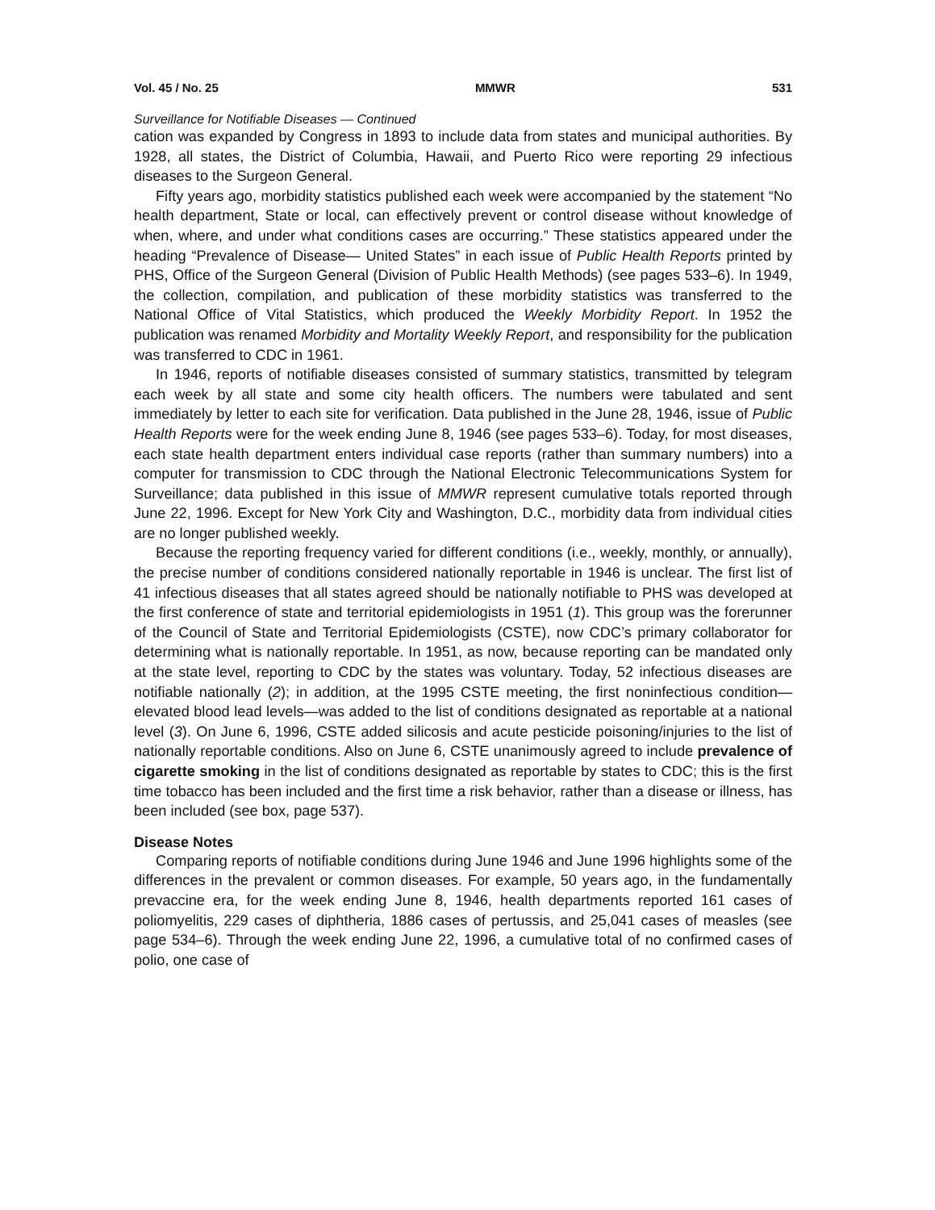Vol. 45 / No. 25 MMWR 531
Surveillance for Notifiable Diseases — Continued
cation was expanded by Congress in 1893 to include data from states and municipal authorities. By 1928, all states, the District of Columbia, Hawaii, and Puerto Rico were reporting 29 infectious diseases to the Surgeon General.
Fifty years ago, morbidity statistics published each week were accompanied by the statement “No health department, State or local, can effectively prevent or control disease without knowledge of when, where, and under what conditions cases are occurring.” These statistics appeared under the heading “Prevalence of Disease— United States” in each issue of Public Health Reports printed by PHS, Office of the Surgeon General (Division of Public Health Methods) (see pages 533–6). In 1949, the collection, compilation, and publication of these morbidity statistics was transferred to the National Office of Vital Statistics, which produced the Weekly Morbidity Report. In 1952 the publication was renamed Morbidity and Mortality Weekly Report, and responsibility for the publication was transferred to CDC in 1961.
In 1946, reports of notifiable diseases consisted of summary statistics, transmitted by telegram each week by all state and some city health officers. The numbers were tabulated and sent immediately by letter to each site for verification. Data published in the June 28, 1946, issue of Public Health Reports were for the week ending June 8, 1946 (see pages 533–6). Today, for most diseases, each state health department enters individual case reports (rather than summary numbers) into a computer for transmission to CDC through the National Electronic Telecommunications System for Surveillance; data published in this issue of MMWR represent cumulative totals reported through June 22, 1996. Except for New York City and Washington, D.C., morbidity data from individual cities are no longer published weekly.
Because the reporting frequency varied for different conditions (i.e., weekly, monthly, or annually), the precise number of conditions considered nationally reportable in 1946 is unclear. The first list of 41 infectious diseases that all states agreed should be nationally notifiable to PHS was developed at the first conference of state and territorial epidemiologists in 1951 (1). This group was the forerunner of the Council of State and Territorial Epidemiologists (CSTE), now CDC’s primary collaborator for determining what is nationally reportable. In 1951, as now, because reporting can be mandated only at the state level, reporting to CDC by the states was voluntary. Today, 52 infectious diseases are notifiable nationally (2); in addition, at the 1995 CSTE meeting, the first noninfectious condition—elevated blood lead levels—was added to the list of conditions designated as reportable at a national level (3). On June 6, 1996, CSTE added silicosis and acute pesticide poisoning/injuries to the list of nationally reportable conditions. Also on June 6, CSTE unanimously agreed to include prevalence of cigarette smoking in the list of conditions designated as reportable by states to CDC; this is the first time tobacco has been included and the first time a risk behavior, rather than a disease or illness, has been included (see box, page 537).
Disease Notes
Comparing reports of notifiable conditions during June 1946 and June 1996 highlights some of the differences in the prevalent or common diseases. For example, 50 years ago, in the fundamentally prevaccine era, for the week ending June 8, 1946, health departments reported 161 cases of poliomyelitis, 229 cases of diphtheria, 1886 cases of pertussis, and 25,041 cases of measles (see page 534–6). Through the week ending June 22, 1996, a cumulative total of no confirmed cases of polio, one case of